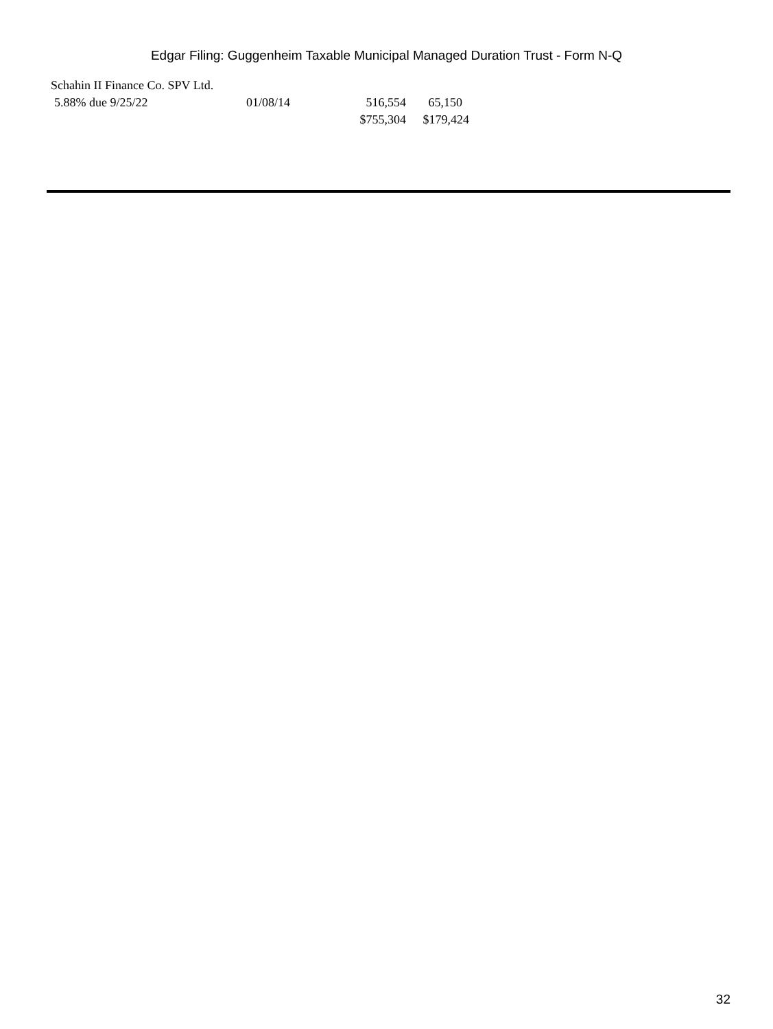Edgar Filing: Guggenheim Taxable Municipal Managed Duration Trust - Form N-Q
| Schahin II Finance Co. SPV Ltd. | | | |
| 5.88% due 9/25/22 | 01/08/14 | 516,554 | 65,150 |
| | | $755,304 | $179,424 |
32